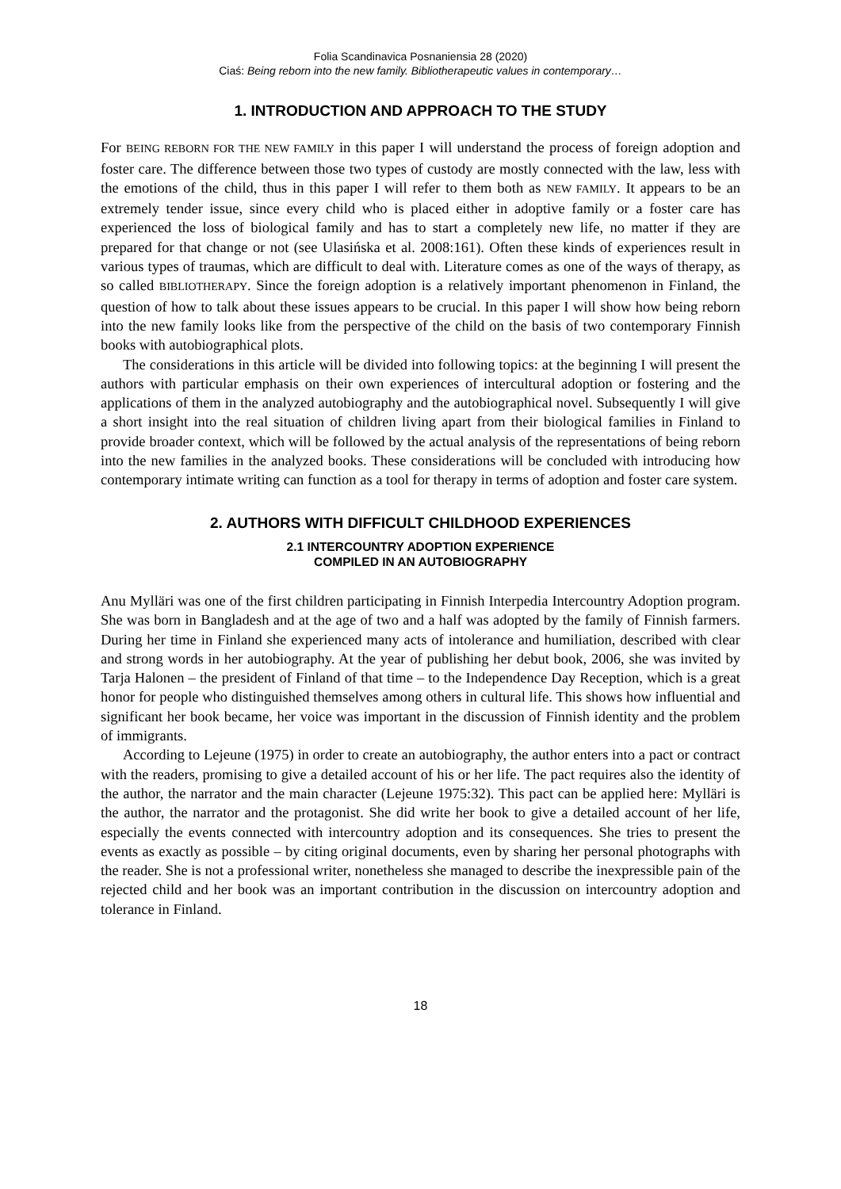Folia Scandinavica Posnaniensia 28 (2020)
Ciaś: Being reborn into the new family. Bibliotherapeutic values in contemporary…
1. INTRODUCTION AND APPROACH TO THE STUDY
For BEING REBORN FOR THE NEW FAMILY in this paper I will understand the process of foreign adoption and foster care. The difference between those two types of custody are mostly connected with the law, less with the emotions of the child, thus in this paper I will refer to them both as NEW FAMILY. It appears to be an extremely tender issue, since every child who is placed either in adoptive family or a foster care has experienced the loss of biological family and has to start a completely new life, no matter if they are prepared for that change or not (see Ulasińska et al. 2008:161). Often these kinds of experiences result in various types of traumas, which are difficult to deal with. Literature comes as one of the ways of therapy, as so called BIBLIOTHERAPY. Since the foreign adoption is a relatively important phenomenon in Finland, the question of how to talk about these issues appears to be crucial. In this paper I will show how being reborn into the new family looks like from the perspective of the child on the basis of two contemporary Finnish books with autobiographical plots.
The considerations in this article will be divided into following topics: at the beginning I will present the authors with particular emphasis on their own experiences of intercultural adoption or fostering and the applications of them in the analyzed autobiography and the autobiographical novel. Subsequently I will give a short insight into the real situation of children living apart from their biological families in Finland to provide broader context, which will be followed by the actual analysis of the representations of being reborn into the new families in the analyzed books. These considerations will be concluded with introducing how contemporary intimate writing can function as a tool for therapy in terms of adoption and foster care system.
2. AUTHORS WITH DIFFICULT CHILDHOOD EXPERIENCES
2.1 INTERCOUNTRY ADOPTION EXPERIENCE
COMPILED IN AN AUTOBIOGRAPHY
Anu Mylläri was one of the first children participating in Finnish Interpedia Intercountry Adoption program. She was born in Bangladesh and at the age of two and a half was adopted by the family of Finnish farmers. During her time in Finland she experienced many acts of intolerance and humiliation, described with clear and strong words in her autobiography. At the year of publishing her debut book, 2006, she was invited by Tarja Halonen – the president of Finland of that time – to the Independence Day Reception, which is a great honor for people who distinguished themselves among others in cultural life. This shows how influential and significant her book became, her voice was important in the discussion of Finnish identity and the problem of immigrants.
According to Lejeune (1975) in order to create an autobiography, the author enters into a pact or contract with the readers, promising to give a detailed account of his or her life. The pact requires also the identity of the author, the narrator and the main character (Lejeune 1975:32). This pact can be applied here: Mylläri is the author, the narrator and the protagonist. She did write her book to give a detailed account of her life, especially the events connected with intercountry adoption and its consequences. She tries to present the events as exactly as possible – by citing original documents, even by sharing her personal photographs with the reader. She is not a professional writer, nonetheless she managed to describe the inexpressible pain of the rejected child and her book was an important contribution in the discussion on intercountry adoption and tolerance in Finland.
18